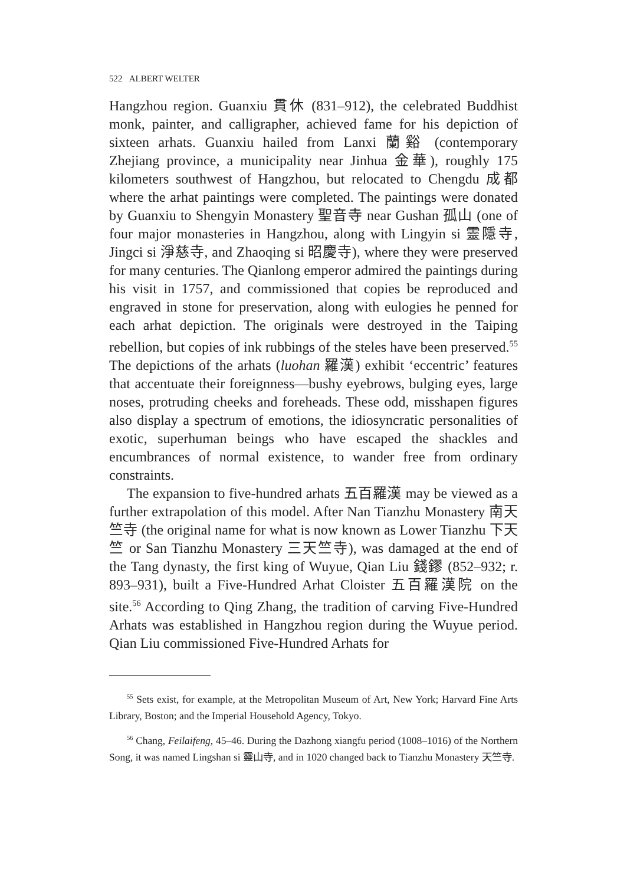522 ALBERT WELTER
Hangzhou region. Guanxiu 貫休 (831–912), the celebrated Buddhist monk, painter, and calligrapher, achieved fame for his depiction of sixteen arhats. Guanxiu hailed from Lanxi 蘭谿 (contemporary Zhejiang province, a municipality near Jinhua 金華), roughly 175 kilometers southwest of Hangzhou, but relocated to Chengdu 成都 where the arhat paintings were completed. The paintings were donated by Guanxiu to Shengyin Monastery 聖音寺 near Gushan 孤山 (one of four major monasteries in Hangzhou, along with Lingyin si 靈隱寺, Jingci si 淨慈寺, and Zhaoqing si 昭慶寺), where they were preserved for many centuries. The Qianlong emperor admired the paintings during his visit in 1757, and commissioned that copies be reproduced and engraved in stone for preservation, along with eulogies he penned for each arhat depiction. The originals were destroyed in the Taiping rebellion, but copies of ink rubbings of the steles have been preserved.<sup>55</sup> The depictions of the arhats (luohan 羅漢) exhibit ‘eccentric’ features that accentuate their foreignness—bushy eyebrows, bulging eyes, large noses, protruding cheeks and foreheads. These odd, misshapen figures also display a spectrum of emotions, the idiosyncratic personalities of exotic, superhuman beings who have escaped the shackles and encumbrances of normal existence, to wander free from ordinary constraints.
The expansion to five-hundred arhats 五百羅漢 may be viewed as a further extrapolation of this model. After Nan Tianzhu Monastery 南天竺寺 (the original name for what is now known as Lower Tianzhu 下天竺 or San Tianzhu Monastery 三天竺寺), was damaged at the end of the Tang dynasty, the first king of Wuyue, Qian Liu 錢鏐 (852–932; r. 893–931), built a Five-Hundred Arhat Cloister 五百羅漢院 on the site.<sup>56</sup> According to Qing Zhang, the tradition of carving Five-Hundred Arhats was established in Hangzhou region during the Wuyue period. Qian Liu commissioned Five-Hundred Arhats for
<sup>55</sup> Sets exist, for example, at the Metropolitan Museum of Art, New York; Harvard Fine Arts Library, Boston; and the Imperial Household Agency, Tokyo.
<sup>56</sup> Chang, Feilaifeng, 45–46. During the Dazhong xiangfu period (1008–1016) of the Northern Song, it was named Lingshan si 靈山寺, and in 1020 changed back to Tianzhu Monastery 天竺寺.